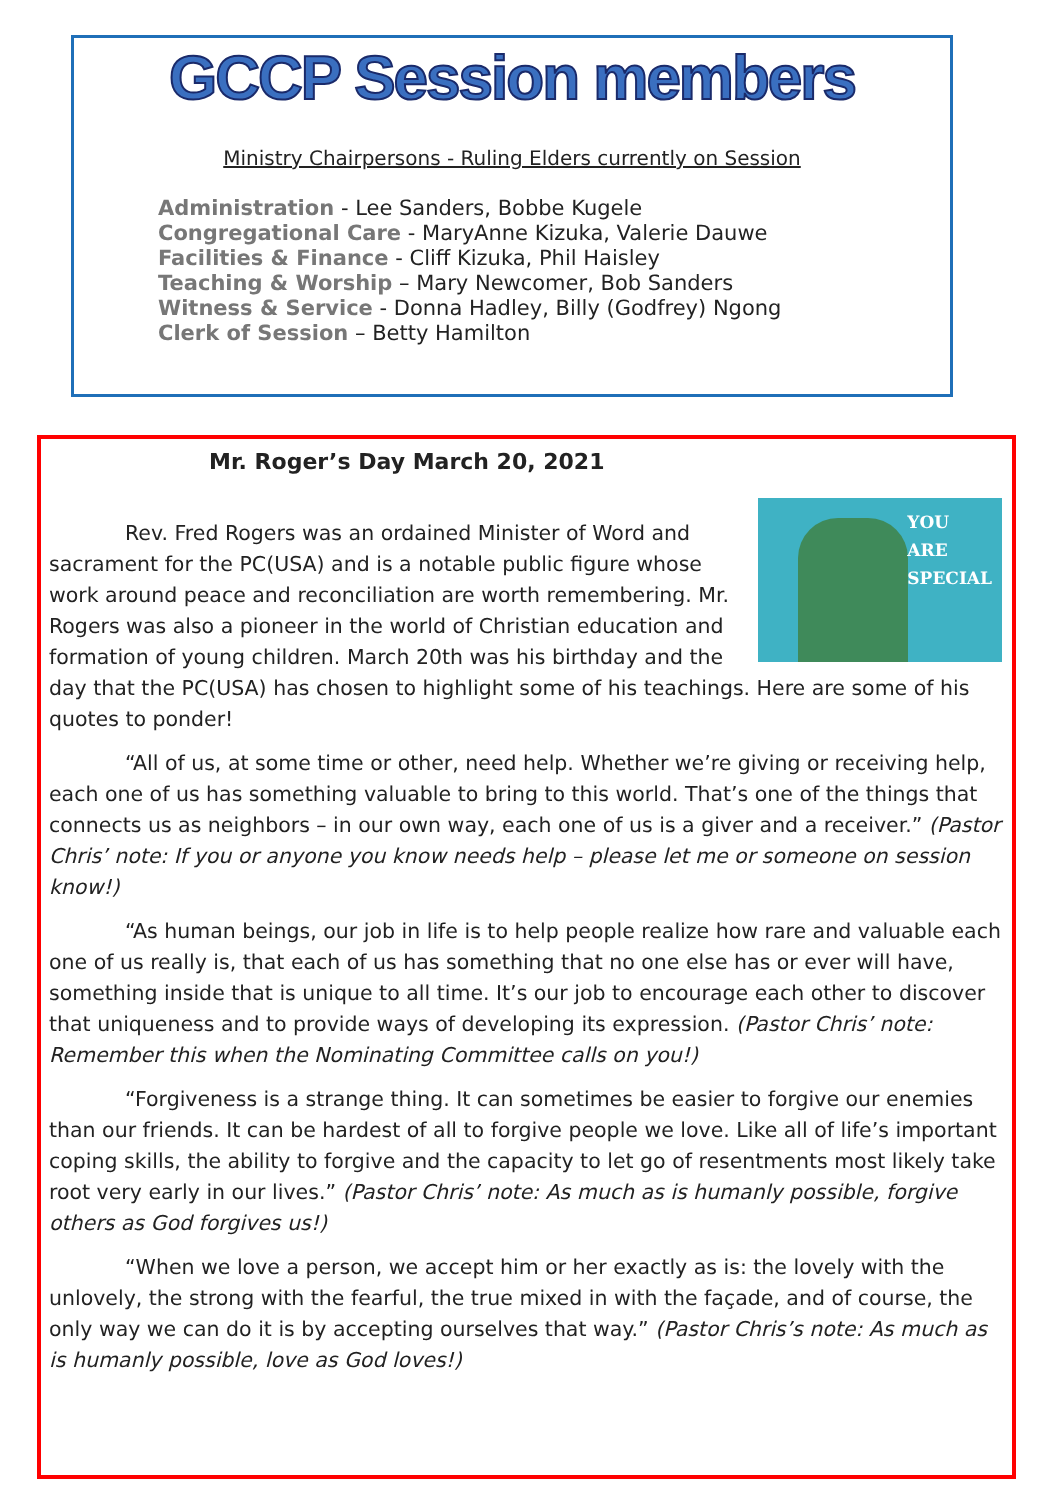GCCP Session members
Ministry Chairpersons - Ruling Elders currently on Session
Administration - Lee Sanders, Bobbe Kugele
Congregational Care - MaryAnne Kizuka, Valerie Dauwe
Facilities & Finance - Cliff Kizuka, Phil Haisley
Teaching & Worship – Mary Newcomer, Bob Sanders
Witness & Service - Donna Hadley, Billy (Godfrey) Ngong
Clerk of Session – Betty Hamilton
Mr. Roger’s Day March 20, 2021
YOU
ARE
SPECIAL
Rev. Fred Rogers was an ordained Minister of Word and sacrament for the PC(USA) and is a notable public figure whose work around peace and reconciliation are worth remembering. Mr. Rogers was also a pioneer in the world of Christian education and formation of young children. March 20th was his birthday and the day that the PC(USA) has chosen to highlight some of his teachings. Here are some of his quotes to ponder!
“All of us, at some time or other, need help. Whether we’re giving or receiving help, each one of us has something valuable to bring to this world. That’s one of the things that connects us as neighbors – in our own way, each one of us is a giver and a receiver.” (Pastor Chris’ note: If you or anyone you know needs help – please let me or someone on session know!)
“As human beings, our job in life is to help people realize how rare and valuable each one of us really is, that each of us has something that no one else has or ever will have, something inside that is unique to all time. It’s our job to encourage each other to discover that uniqueness and to provide ways of developing its expression. (Pastor Chris’ note: Remember this when the Nominating Committee calls on you!)
“Forgiveness is a strange thing. It can sometimes be easier to forgive our enemies than our friends. It can be hardest of all to forgive people we love. Like all of life’s important coping skills, the ability to forgive and the capacity to let go of resentments most likely take root very early in our lives.” (Pastor Chris’ note: As much as is humanly possible, forgive others as God forgives us!)
“When we love a person, we accept him or her exactly as is: the lovely with the unlovely, the strong with the fearful, the true mixed in with the façade, and of course, the only way we can do it is by accepting ourselves that way.” (Pastor Chris’s note: As much as is humanly possible, love as God loves!)